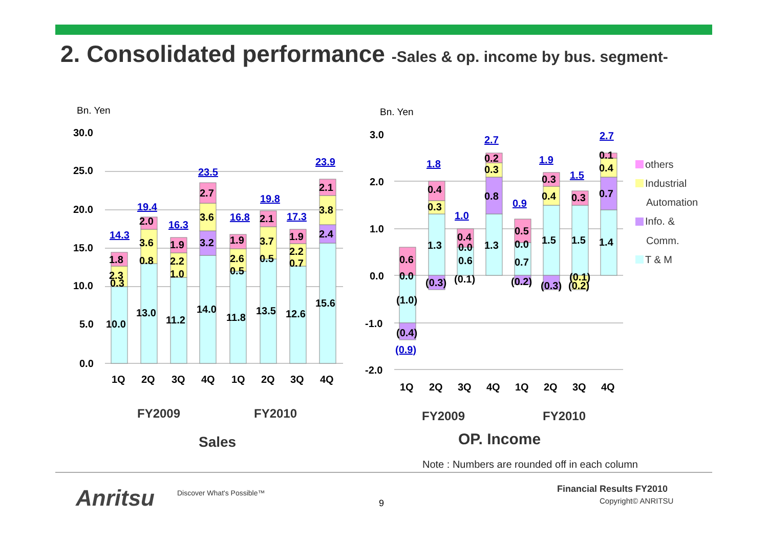2. Consolidated performance -Sales & op. income by bus. segment-
Bn. Yen
30.0
25.0
20.0
15.0
10.0
5.0
0.0
14.3
19.4
16.3
23.5
16.8
19.8
17.3
23.9
1.8
2.3
0.3
10.0
2.0
3.6
0.8
13.0
1.9
2.2
1.0
11.2
2.7
3.6
3.2
14.0
1.9
2.6
0.5
11.8
2.1
3.7
0.5
13.5
1.9
2.2
0.7
12.6
2.1
3.8
2.4
15.6
1Q
2Q
3Q
4Q
1Q
2Q
3Q
4Q
FY2009
FY2010
Sales
Bn. Yen
3.0
2.0
1.0
0.0
-1.0
-2.0
1.8
1.0
2.7
0.9
1.9
1.5
2.7
(0.9)
0.6
0.0
(1.0)
(0.4)
0.4
0.3
1.3
(0.3)
0.4
0.0
0.6
(0.1)
0.2
0.3
0.8
1.3
0.5
0.0
0.7
(0.2)
0.3
0.4
1.5
(0.3)
0.3
1.5
(0.1)
(0.2)
0.1
0.4
0.7
1.4
1Q
2Q
3Q
4Q
1Q
2Q
3Q
4Q
FY2009
FY2010
OP. Income
others
Industrial
Automation
Info. &
Comm.
T & M
Note : Numbers are rounded off in each column
Anritsu Discover What's Possible™
9
Financial Results FY2010
Copyright© ANRITSU